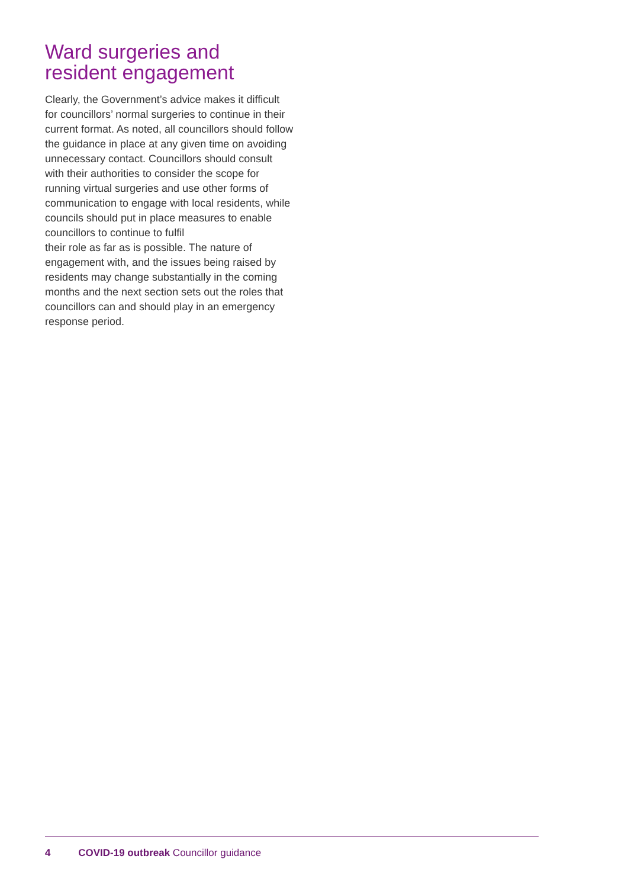Ward surgeries and
resident engagement
Clearly, the Government’s advice makes it difficult for councillors’ normal surgeries to continue in their current format. As noted, all councillors should follow the guidance in place at any given time on avoiding unnecessary contact. Councillors should consult with their authorities to consider the scope for running virtual surgeries and use other forms of communication to engage with local residents, while councils should put in place measures to enable councillors to continue to fulfil
their role as far as is possible. The nature of engagement with, and the issues being raised by residents may change substantially in the coming months and the next section sets out the roles that councillors can and should play in an emergency response period.
4 COVID-19 outbreak Councillor guidance